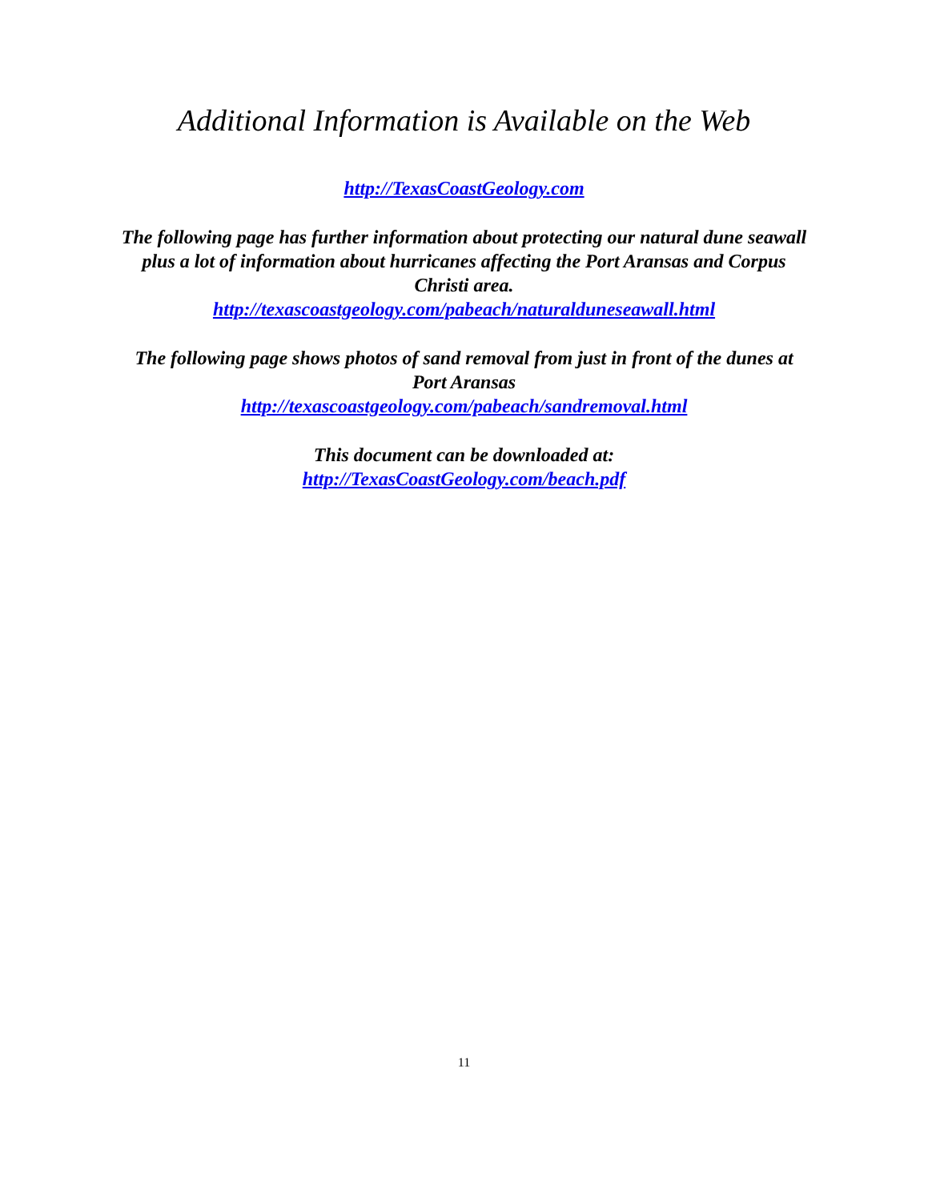Additional Information is Available on the Web
http://TexasCoastGeology.com
The following page has further information about protecting our natural dune seawall plus a lot of information about hurricanes affecting the Port Aransas and Corpus Christi area.
http://texascoastgeology.com/pabeach/naturalduneseawall.html
The following page shows photos of sand removal from just in front of the dunes at Port Aransas
http://texascoastgeology.com/pabeach/sandremoval.html
This document can be downloaded at:
http://TexasCoastGeology.com/beach.pdf
11